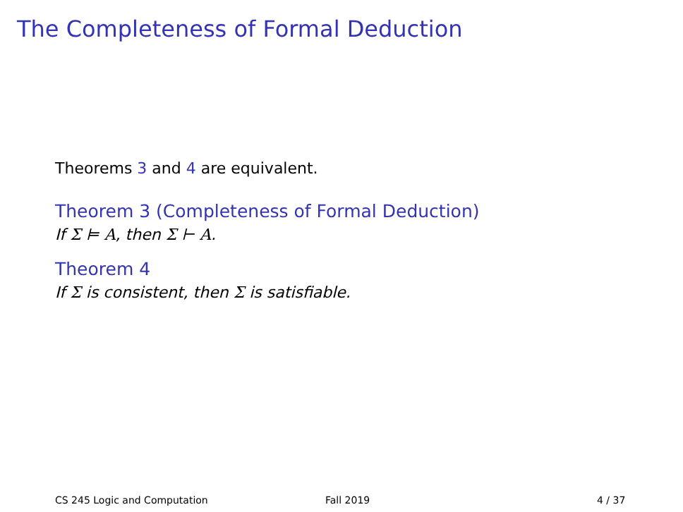The Completeness of Formal Deduction
Theorems 3 and 4 are equivalent.
Theorem 3 (Completeness of Formal Deduction)
If Σ ⊨ A, then Σ ⊢ A.
Theorem 4
If Σ is consistent, then Σ is satisfiable.
CS 245 Logic and Computation Fall 2019 4 / 37